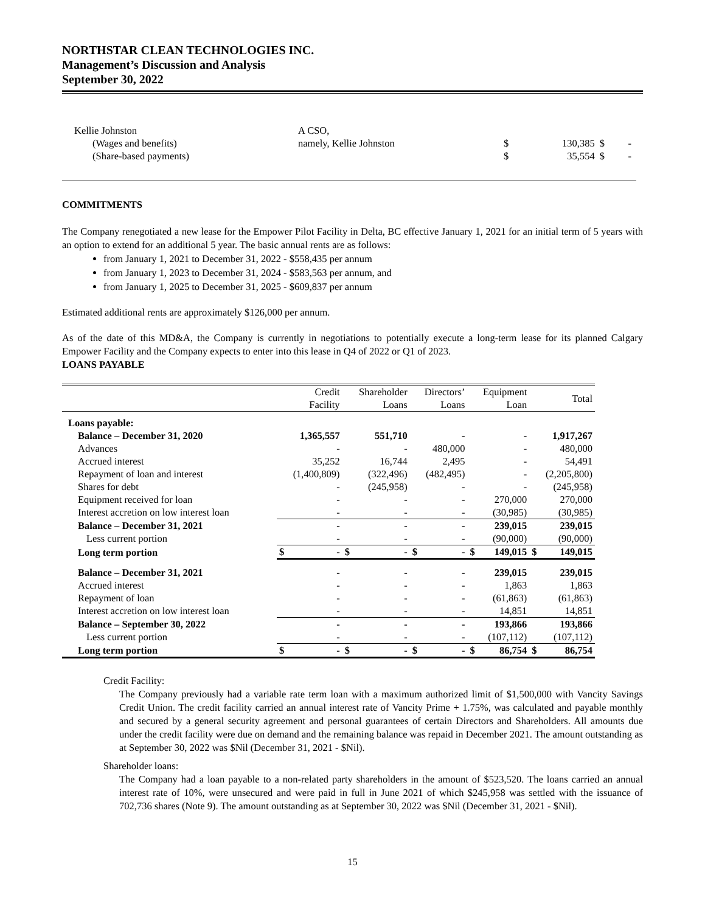NORTHSTAR CLEAN TECHNOLOGIES INC.
Management’s Discussion and Analysis
September 30, 2022
| Kellie Johnston | A CSO, | | | | |
| (Wages and benefits) | namely, Kellie Johnston | $ | 130,385 | $ | - |
| (Share-based payments) | | $ | 35,554 | $ | - |
COMMITMENTS
The Company renegotiated a new lease for the Empower Pilot Facility in Delta, BC effective January 1, 2021 for an initial term of 5 years with an option to extend for an additional 5 year. The basic annual rents are as follows:
from January 1, 2021 to December 31, 2022 - $558,435 per annum
from January 1, 2023 to December 31, 2024 - $583,563 per annum, and
from January 1, 2025 to December 31, 2025 - $609,837 per annum
Estimated additional rents are approximately $126,000 per annum.
As of the date of this MD&A, the Company is currently in negotiations to potentially execute a long-term lease for its planned Calgary Empower Facility and the Company expects to enter into this lease in Q4 of 2022 or Q1 of 2023.
LOANS PAYABLE
| | Credit Facility | Shareholder Loans | Directors’ Loans | Equipment Loan | Total |
| --- | --- | --- | --- | --- | --- |
| Loans payable: | | | | | |
| Balance – December 31, 2020 | 1,365,557 | 551,710 | - | - | 1,917,267 |
| Advances | - | - | 480,000 | - | 480,000 |
| Accrued interest | 35,252 | 16,744 | 2,495 | - | 54,491 |
| Repayment of loan and interest | (1,400,809) | (322,496) | (482,495) | - | (2,205,800) |
| Shares for debt | - | (245,958) | - | - | (245,958) |
| Equipment received for loan | - | - | - | 270,000 | 270,000 |
| Interest accretion on low interest loan | - | - | - | (30,985) | (30,985) |
| Balance – December 31, 2021 | - | - | - | 239,015 | 239,015 |
| Less current portion | - | - | - | (90,000) | (90,000) |
| Long term portion | $ - | $ - | $ - | $ 149,015 | $ 149,015 |
| Balance – December 31, 2021 | - | - | - | 239,015 | 239,015 |
| Accrued interest | - | - | - | 1,863 | 1,863 |
| Repayment of loan | - | - | - | (61,863) | (61,863) |
| Interest accretion on low interest loan | - | - | - | 14,851 | 14,851 |
| Balance – September 30, 2022 | - | - | - | 193,866 | 193,866 |
| Less current portion | - | - | - | (107,112) | (107,112) |
| Long term portion | $ - | $ - | $ - | $ 86,754 | $ 86,754 |
Credit Facility:
The Company previously had a variable rate term loan with a maximum authorized limit of $1,500,000 with Vancity Savings Credit Union. The credit facility carried an annual interest rate of Vancity Prime + 1.75%, was calculated and payable monthly and secured by a general security agreement and personal guarantees of certain Directors and Shareholders. All amounts due under the credit facility were due on demand and the remaining balance was repaid in December 2021. The amount outstanding as at September 30, 2022 was $Nil (December 31, 2021 - $Nil).
Shareholder loans:
The Company had a loan payable to a non-related party shareholders in the amount of $523,520. The loans carried an annual interest rate of 10%, were unsecured and were paid in full in June 2021 of which $245,958 was settled with the issuance of 702,736 shares (Note 9). The amount outstanding as at September 30, 2022 was $Nil (December 31, 2021 - $Nil).
15